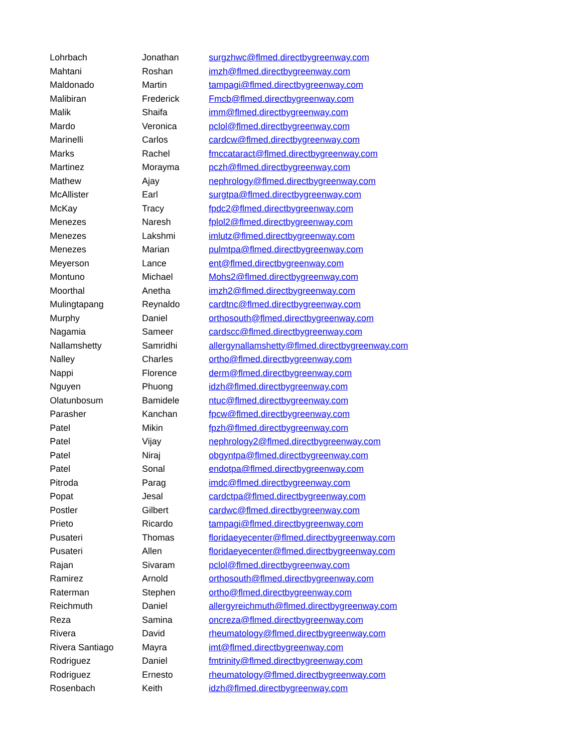| Lohrbach | Jonathan | surgzhwc@flmed.directbygreenway.com |
| Mahtani | Roshan | imzh@flmed.directbygreenway.com |
| Maldonado | Martin | tampagi@flmed.directbygreenway.com |
| Malibiran | Frederick | Fmcb@flmed.directbygreenway.com |
| Malik | Shaifa | imm@flmed.directbygreenway.com |
| Mardo | Veronica | pclol@flmed.directbygreenway.com |
| Marinelli | Carlos | cardcw@flmed.directbygreenway.com |
| Marks | Rachel | fmccataract@flmed.directbygreenway.com |
| Martinez | Morayma | pczh@flmed.directbygreenway.com |
| Mathew | Ajay | nephrology@flmed.directbygreenway.com |
| McAllister | Earl | surgtpa@flmed.directbygreenway.com |
| McKay | Tracy | fpdc2@flmed.directbygreenway.com |
| Menezes | Naresh | fplol2@flmed.directbygreenway.com |
| Menezes | Lakshmi | imlutz@flmed.directbygreenway.com |
| Menezes | Marian | pulmtpa@flmed.directbygreenway.com |
| Meyerson | Lance | ent@flmed.directbygreenway.com |
| Montuno | Michael | Mohs2@flmed.directbygreenway.com |
| Moorthal | Anetha | imzh2@flmed.directbygreenway.com |
| Mulingtapang | Reynaldo | cardtnc@flmed.directbygreenway.com |
| Murphy | Daniel | orthosouth@flmed.directbygreenway.com |
| Nagamia | Sameer | cardscc@flmed.directbygreenway.com |
| Nallamshetty | Samridhi | allergynallamshetty@flmed.directbygreenway.com |
| Nalley | Charles | ortho@flmed.directbygreenway.com |
| Nappi | Florence | derm@flmed.directbygreenway.com |
| Nguyen | Phuong | idzh@flmed.directbygreenway.com |
| Olatunbosum | Bamidele | ntuc@flmed.directbygreenway.com |
| Parasher | Kanchan | fpcw@flmed.directbygreenway.com |
| Patel | Mikin | fpzh@flmed.directbygreenway.com |
| Patel | Vijay | nephrology2@flmed.directbygreenway.com |
| Patel | Niraj | obgyntpa@flmed.directbygreenway.com |
| Patel | Sonal | endotpa@flmed.directbygreenway.com |
| Pitroda | Parag | imdc@flmed.directbygreenway.com |
| Popat | Jesal | cardctpa@flmed.directbygreenway.com |
| Postler | Gilbert | cardwc@flmed.directbygreenway.com |
| Prieto | Ricardo | tampagi@flmed.directbygreenway.com |
| Pusateri | Thomas | floridaeyecenter@flmed.directbygreenway.com |
| Pusateri | Allen | floridaeyecenter@flmed.directbygreenway.com |
| Rajan | Sivaram | pclol@flmed.directbygreenway.com |
| Ramirez | Arnold | orthosouth@flmed.directbygreenway.com |
| Raterman | Stephen | ortho@flmed.directbygreenway.com |
| Reichmuth | Daniel | allergyreichmuth@flmed.directbygreenway.com |
| Reza | Samina | oncreza@flmed.directbygreenway.com |
| Rivera | David | rheumatology@flmed.directbygreenway.com |
| Rivera Santiago | Mayra | imt@flmed.directbygreenway.com |
| Rodriguez | Daniel | fmtrinity@flmed.directbygreenway.com |
| Rodriguez | Ernesto | rheumatology@flmed.directbygreenway.com |
| Rosenbach | Keith | idzh@flmed.directbygreenway.com |